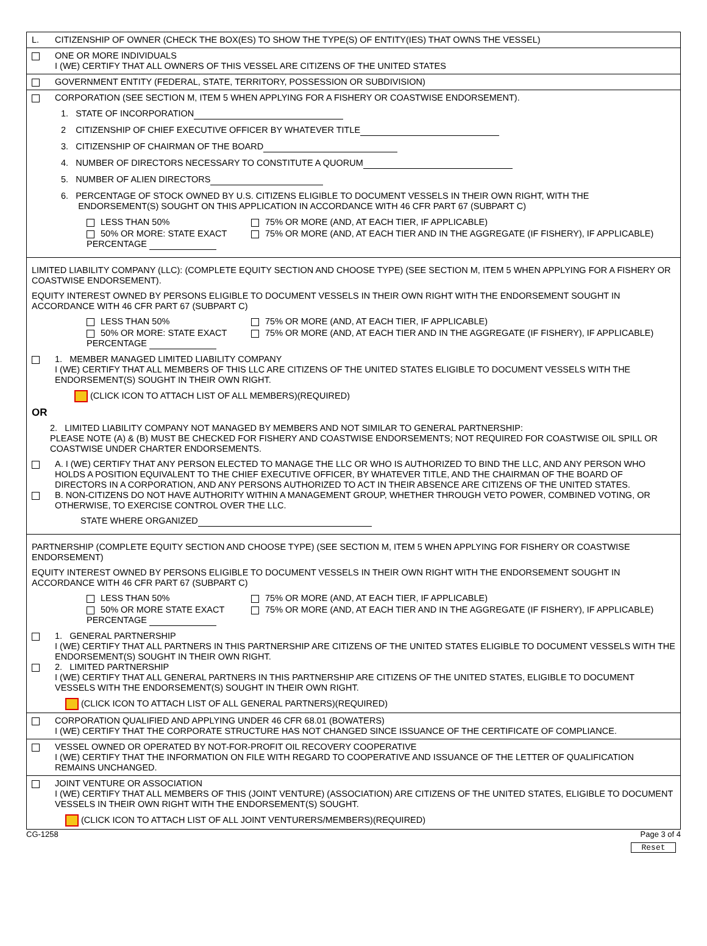L. CITIZENSHIP OF OWNER (CHECK THE BOX(ES) TO SHOW THE TYPE(S) OF ENTITY(IES) THAT OWNS THE VESSEL)
ONE OR MORE INDIVIDUALS
I (WE) CERTIFY THAT ALL OWNERS OF THIS VESSEL ARE CITIZENS OF THE UNITED STATES
GOVERNMENT ENTITY (FEDERAL, STATE, TERRITORY, POSSESSION OR SUBDIVISION)
CORPORATION (SEE SECTION M, ITEM 5 WHEN APPLYING FOR A FISHERY OR COASTWISE ENDORSEMENT).
1. STATE OF INCORPORATION
2 CITIZENSHIP OF CHIEF EXECUTIVE OFFICER BY WHATEVER TITLE
3. CITIZENSHIP OF CHAIRMAN OF THE BOARD
4. NUMBER OF DIRECTORS NECESSARY TO CONSTITUTE A QUORUM
5. NUMBER OF ALIEN DIRECTORS
6. PERCENTAGE OF STOCK OWNED BY U.S. CITIZENS ELIGIBLE TO DOCUMENT VESSELS IN THEIR OWN RIGHT, WITH THE
ENDORSEMENT(S) SOUGHT ON THIS APPLICATION IN ACCORDANCE WITH 46 CFR PART 67 (SUBPART C)
LESS THAN 50% 75% OR MORE (AND, AT EACH TIER, IF APPLICABLE) 50% OR MORE: STATE EXACT PERCENTAGE 75% OR MORE (AND, AT EACH TIER AND IN THE AGGREGATE (IF FISHERY), IF APPLICABLE)
LIMITED LIABILITY COMPANY (LLC): (COMPLETE EQUITY SECTION AND CHOOSE TYPE) (SEE SECTION M, ITEM 5 WHEN APPLYING FOR A FISHERY OR COASTWISE ENDORSEMENT).
EQUITY INTEREST OWNED BY PERSONS ELIGIBLE TO DOCUMENT VESSELS IN THEIR OWN RIGHT WITH THE ENDORSEMENT SOUGHT IN ACCORDANCE WITH 46 CFR PART 67 (SUBPART C)
LESS THAN 50% 75% OR MORE (AND, AT EACH TIER, IF APPLICABLE) 50% OR MORE: STATE EXACT PERCENTAGE 75% OR MORE (AND, AT EACH TIER AND IN THE AGGREGATE (IF FISHERY), IF APPLICABLE)
1. MEMBER MANAGED LIMITED LIABILITY COMPANY
I (WE) CERTIFY THAT ALL MEMBERS OF THIS LLC ARE CITIZENS OF THE UNITED STATES ELIGIBLE TO DOCUMENT VESSELS WITH THE ENDORSEMENT(S) SOUGHT IN THEIR OWN RIGHT.
(CLICK ICON TO ATTACH LIST OF ALL MEMBERS)(REQUIRED)
OR
2. LIMITED LIABILITY COMPANY NOT MANAGED BY MEMBERS AND NOT SIMILAR TO GENERAL PARTNERSHIP:
PLEASE NOTE (A) & (B) MUST BE CHECKED FOR FISHERY AND COASTWISE ENDORSEMENTS; NOT REQUIRED FOR COASTWISE OIL SPILL OR COASTWISE UNDER CHARTER ENDORSEMENTS.
A. I (WE) CERTIFY THAT ANY PERSON ELECTED TO MANAGE THE LLC OR WHO IS AUTHORIZED TO BIND THE LLC, AND ANY PERSON WHO HOLDS A POSITION EQUIVALENT TO THE CHIEF EXECUTIVE OFFICER, BY WHATEVER TITLE, AND THE CHAIRMAN OF THE BOARD OF DIRECTORS IN A CORPORATION, AND ANY PERSONS AUTHORIZED TO ACT IN THEIR ABSENCE ARE CITIZENS OF THE UNITED STATES.
B. NON-CITIZENS DO NOT HAVE AUTHORITY WITHIN A MANAGEMENT GROUP, WHETHER THROUGH VETO POWER, COMBINED VOTING, OR OTHERWISE, TO EXERCISE CONTROL OVER THE LLC.
STATE WHERE ORGANIZED
PARTNERSHIP (COMPLETE EQUITY SECTION AND CHOOSE TYPE) (SEE SECTION M, ITEM 5 WHEN APPLYING FOR FISHERY OR COASTWISE ENDORSEMENT)
EQUITY INTEREST OWNED BY PERSONS ELIGIBLE TO DOCUMENT VESSELS IN THEIR OWN RIGHT WITH THE ENDORSEMENT SOUGHT IN ACCORDANCE WITH 46 CFR PART 67 (SUBPART C)
LESS THAN 50% 75% OR MORE (AND, AT EACH TIER, IF APPLICABLE) 50% OR MORE STATE EXACT PERCENTAGE 75% OR MORE (AND, AT EACH TIER AND IN THE AGGREGATE (IF FISHERY), IF APPLICABLE)
1. GENERAL PARTNERSHIP
I (WE) CERTIFY THAT ALL PARTNERS IN THIS PARTNERSHIP ARE CITIZENS OF THE UNITED STATES ELIGIBLE TO DOCUMENT VESSELS WITH THE ENDORSEMENT(S) SOUGHT IN THEIR OWN RIGHT.
2. LIMITED PARTNERSHIP
I (WE) CERTIFY THAT ALL GENERAL PARTNERS IN THIS PARTNERSHIP ARE CITIZENS OF THE UNITED STATES, ELIGIBLE TO DOCUMENT VESSELS WITH THE ENDORSEMENT(S) SOUGHT IN THEIR OWN RIGHT.
(CLICK ICON TO ATTACH LIST OF ALL GENERAL PARTNERS)(REQUIRED)
CORPORATION QUALIFIED AND APPLYING UNDER 46 CFR 68.01 (BOWATERS)
I (WE) CERTIFY THAT THE CORPORATE STRUCTURE HAS NOT CHANGED SINCE ISSUANCE OF THE CERTIFICATE OF COMPLIANCE.
VESSEL OWNED OR OPERATED BY NOT-FOR-PROFIT OIL RECOVERY COOPERATIVE
I (WE) CERTIFY THAT THE INFORMATION ON FILE WITH REGARD TO COOPERATIVE AND ISSUANCE OF THE LETTER OF QUALIFICATION REMAINS UNCHANGED.
JOINT VENTURE OR ASSOCIATION
I (WE) CERTIFY THAT ALL MEMBERS OF THIS (JOINT VENTURE) (ASSOCIATION) ARE CITIZENS OF THE UNITED STATES, ELIGIBLE TO DOCUMENT VESSELS IN THEIR OWN RIGHT WITH THE ENDORSEMENT(S) SOUGHT.
(CLICK ICON TO ATTACH LIST OF ALL JOINT VENTURERS/MEMBERS)(REQUIRED)
CG-1258 Page 3 of 4
Reset